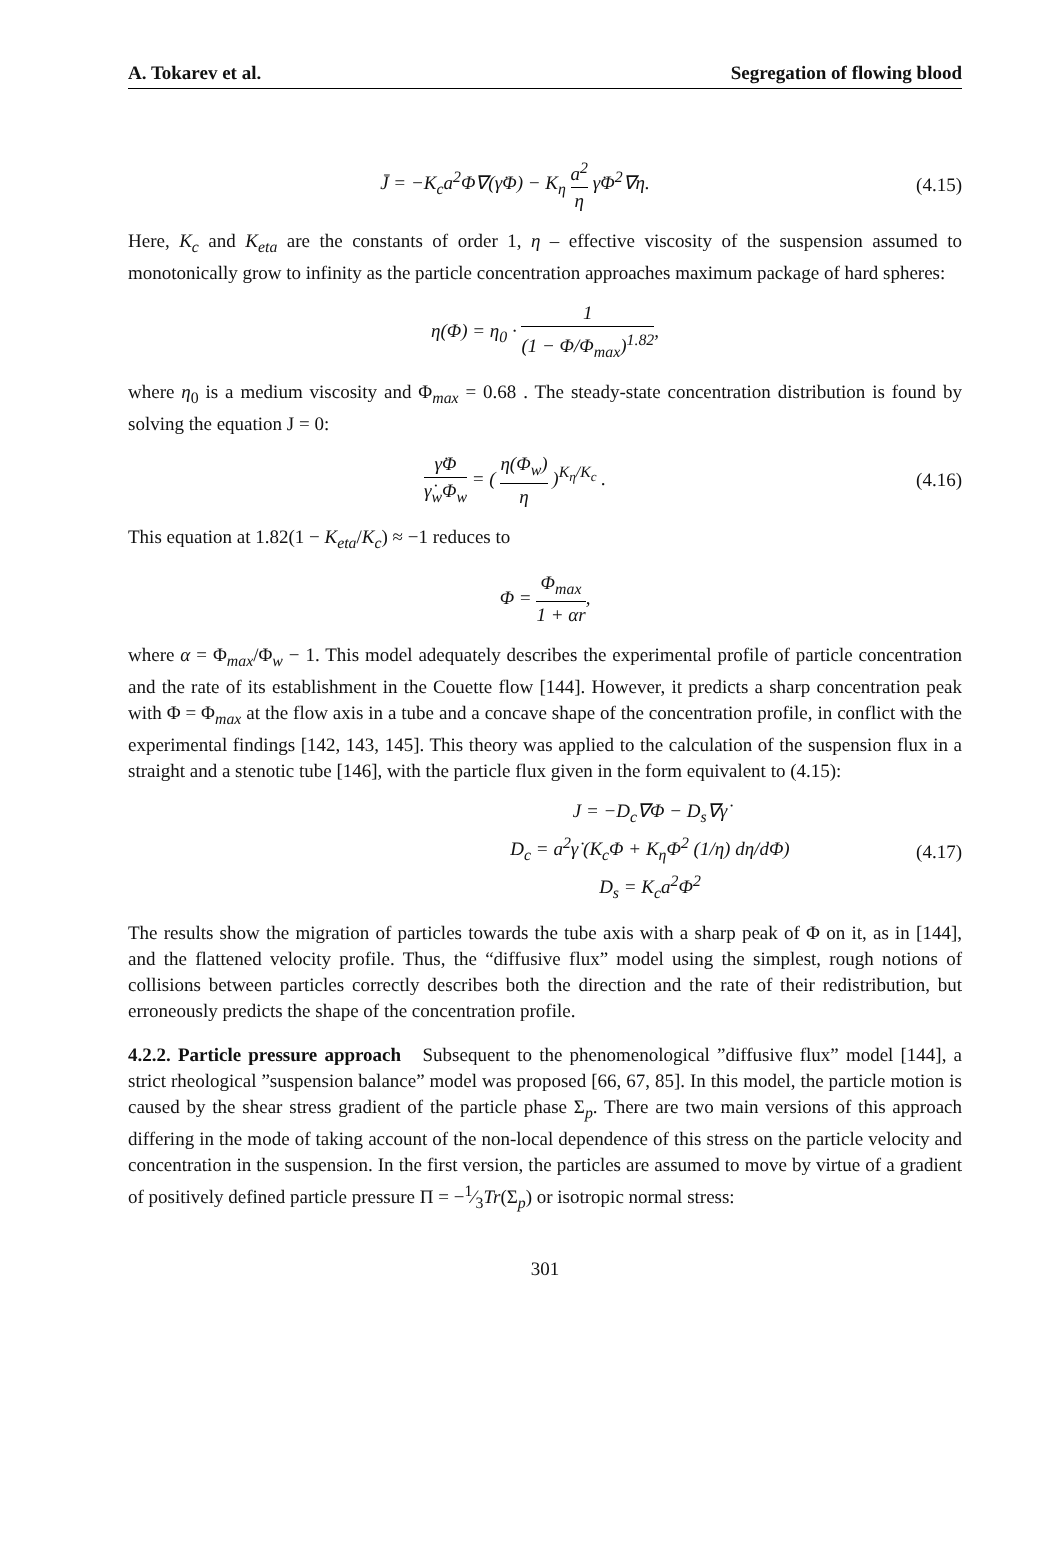A. Tokarev et al. Segregation of flowing blood
J̄ = −K<sub>c</sub>a<sup>2</sup>Φ∇(γ̇Φ) − K<sub>η</sub> a<sup>2</sup> η γ̇Φ<sup>2</sup>∇η.
(4.15)
Here, K<sub>c</sub> and K<sub>eta</sub> are the constants of order 1, η – effective viscosity of the suspension assumed to monotonically grow to infinity as the particle concentration approaches maximum package of hard spheres:
η(Φ) = η<sub>0</sub> · 1 (1 − Φ/Φ<sub>max</sub>)<sup>1.82</sup>,
where η<sub>0</sub> is a medium viscosity and Φ<sub>max</sub> = 0.68 . The steady-state concentration distribution is found by solving the equation J = 0:
γ̇Φ γ̇<sub>w</sub>Φ<sub>w</sub> = ( η(Φ<sub>w</sub>) η )<sup>K<sub>η</sub>/K<sub>c</sub></sup> .
(4.16)
This equation at 1.82(1 − K<sub>eta</sub>/K<sub>c</sub>) ≈ −1 reduces to
Φ = Φ<sub>max</sub> 1 + αr,
where α = Φ<sub>max</sub>/Φ<sub>w</sub> − 1. This model adequately describes the experimental profile of particle concentration and the rate of its establishment in the Couette flow [144]. However, it predicts a sharp concentration peak with Φ = Φ<sub>max</sub> at the flow axis in a tube and a concave shape of the concentration profile, in conflict with the experimental findings [142, 143, 145]. This theory was applied to the calculation of the suspension flux in a straight and a stenotic tube [146], with the particle flux given in the form equivalent to (4.15):
J = −D<sub>c</sub>∇Φ − D<sub>s</sub>∇γ̇
D<sub>c</sub> = a<sup>2</sup>γ̇ (K<sub>c</sub>Φ + K<sub>η</sub>Φ<sup>2</sup> (1/η) dη/dΦ)
D<sub>s</sub> = K<sub>c</sub>a<sup>2</sup>Φ<sup>2</sup>
(4.17)
The results show the migration of particles towards the tube axis with a sharp peak of Φ on it, as in [144], and the flattened velocity profile. Thus, the “diffusive flux” model using the simplest, rough notions of collisions between particles correctly describes both the direction and the rate of their redistribution, but erroneously predicts the shape of the concentration profile.
4.2.2. Particle pressure approach Subsequent to the phenomenological ”diffusive flux” model [144], a strict rheological ”suspension balance” model was proposed [66, 67, 85]. In this model, the particle motion is caused by the shear stress gradient of the particle phase Σ<sub>p</sub>. There are two main versions of this approach differing in the mode of taking account of the non-local dependence of this stress on the particle velocity and concentration in the suspension. In the first version, the particles are assumed to move by virtue of a gradient of positively defined particle pressure Π = −1⁄3Tr(Σ<sub>p</sub>) or isotropic normal stress:
301